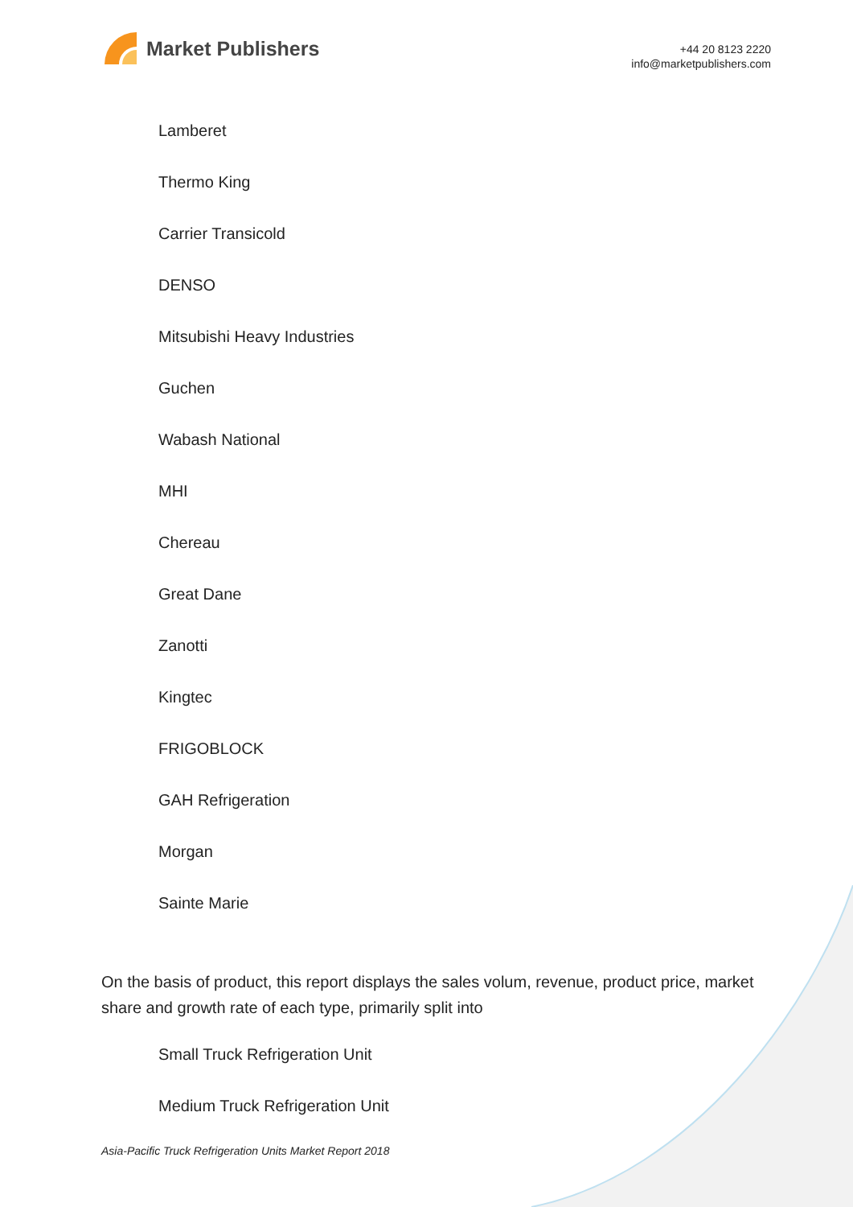Market Publishers
+44 20 8123 2220
info@marketpublishers.com
Lamberet
Thermo King
Carrier Transicold
DENSO
Mitsubishi Heavy Industries
Guchen
Wabash National
MHI
Chereau
Great Dane
Zanotti
Kingtec
FRIGOBLOCK
GAH Refrigeration
Morgan
Sainte Marie
On the basis of product, this report displays the sales volum, revenue, product price, market share and growth rate of each type, primarily split into
Small Truck Refrigeration Unit
Medium Truck Refrigeration Unit
Asia-Pacific Truck Refrigeration Units Market Report 2018